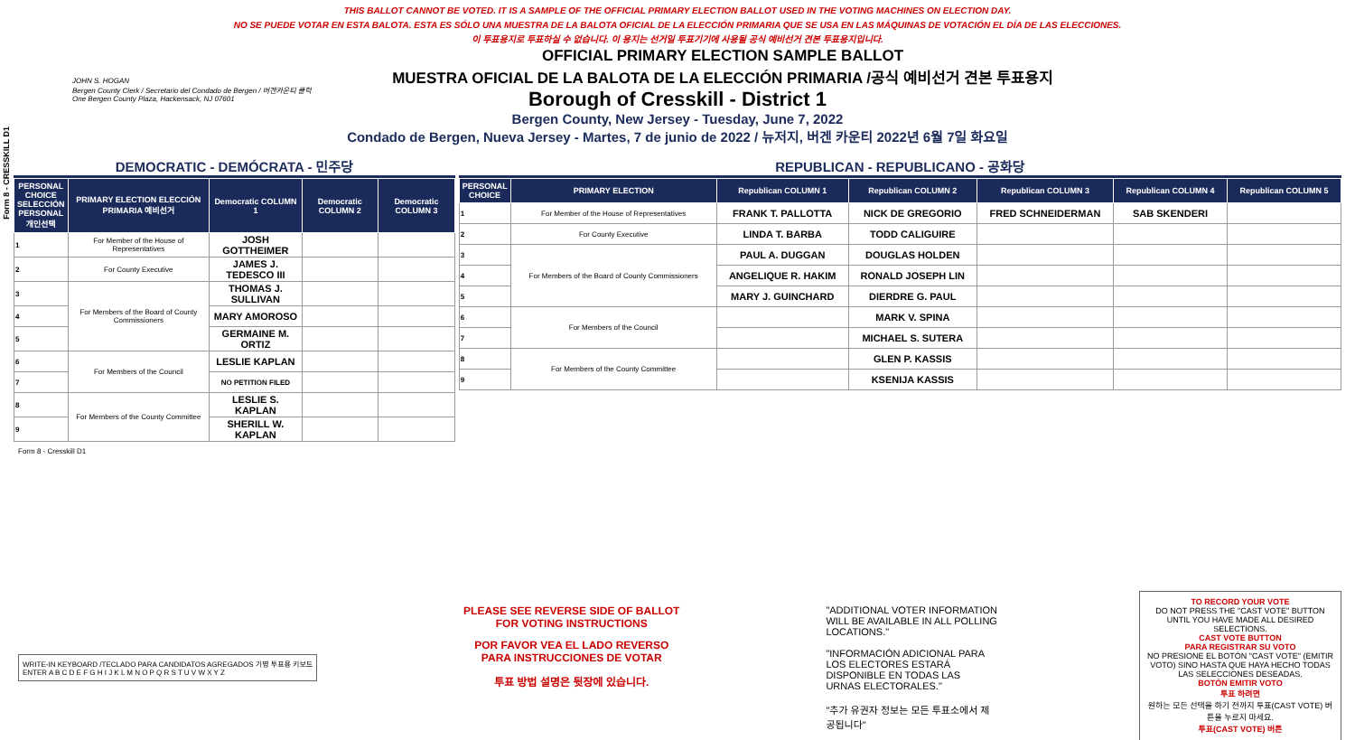THIS BALLOT CANNOT BE VOTED. IT IS A SAMPLE OF THE OFFICIAL PRIMARY ELECTION BALLOT USED IN THE VOTING MACHINES ON ELECTION DAY.
NO SE PUEDE VOTAR EN ESTA BALOTA. ESTA ES SÓLO UNA MUESTRA DE LA BALOTA OFICIAL DE LA ELECCIÓN PRIMARIA QUE SE USA EN LAS MÁQUINAS DE VOTACIÓN EL DÍA DE LAS ELECCIONES.
이 투표용지로 투표하실 수 없습니다. 이 용지는 선거일 투표기기에 사용될 공식 예비선거 견본 투표용지입니다.
OFFICIAL PRIMARY ELECTION SAMPLE BALLOT
MUESTRA OFICIAL DE LA BALOTA DE LA ELECCIÓN PRIMARIA /공식 예비선거 견본 투표용지
Borough of Cresskill - District 1
Bergen County, New Jersey - Tuesday, June 7, 2022
Condado de Bergen, Nueva Jersey - Martes, 7 de junio de 2022 / 뉴저지, 버겐 카운티 2022년 6월 7일 화요일
JOHN S. HOGAN
Bergen County Clerk / Secretario del Condado de Bergen / 버겐카운티 클럭
One Bergen County Plaza, Hackensack, NJ 07601
Form 8 - CRESSKILL D1
DEMOCRATIC - DEMÓCRATA - 민주당
| PERSONAL CHOICE SELECCIÓN PERSONAL 개인선택 | PRIMARY ELECTION ELECCIÓN PRIMARIA 예비선거 | Democratic COLUMN 1 | Democratic COLUMN 2 | Democratic COLUMN 3 |
| --- | --- | --- | --- | --- |
| 1 | For Member of the House of Representatives | JOSH GOTTHEIMER | | |
| 2 | For County Executive | JAMES J. TEDESCO III | | |
| 3 | For Members of the Board of County Commissioners | THOMAS J. SULLIVAN | | |
| 4 | | MARY AMOROSO | | |
| 5 | | GERMAINE M. ORTIZ | | |
| 6 | For Members of the Council | LESLIE KAPLAN | | |
| 7 | | NO PETITION FILED | | |
| 8 | For Members of the County Committee | LESLIE S. KAPLAN | | |
| 9 | | SHERILL W. KAPLAN | | |
REPUBLICAN - REPUBLICANO - 공화당
| PERSONAL CHOICE | PRIMARY ELECTION | Republican COLUMN 1 | Republican COLUMN 2 | Republican COLUMN 3 | Republican COLUMN 4 | Republican COLUMN 5 |
| --- | --- | --- | --- | --- | --- | --- |
| 1 | For Member of the House of Representatives | FRANK T. PALLOTTA | NICK DE GREGORIO | FRED SCHNEIDERMAN | SAB SKENDERI | |
| 2 | For County Executive | LINDA T. BARBA | TODD CALIGUIRE | | | |
| 3 | For Members of the Board of County Commissioners | PAUL A. DUGGAN | DOUGLAS HOLDEN | | | |
| 4 | | ANGELIQUE R. HAKIM | RONALD JOSEPH LIN | | | |
| 5 | | MARY J. GUINCHARD | DIERDRE G. PAUL | | | |
| 6 | For Members of the Council | | MARK V. SPINA | | | |
| 7 | | | MICHAEL S. SUTERA | | | |
| 8 | For Members of the County Committee | | GLEN P. KASSIS | | | |
| 9 | | | KSENIJA KASSIS | | | |
Form 8 - Cresskill D1
WRITE-IN KEYBOARD /TECLADO PARA CANDIDATOS AGREGADOS 기명 투표용 키보드
ENTER A B C D E F G H I J K L M N O P Q R S T U V W X Y Z
PLEASE SEE REVERSE SIDE OF BALLOT FOR VOTING INSTRUCTIONS
POR FAVOR VEA EL LADO REVERSO PARA INSTRUCCIONES DE VOTAR
투표 방법 설명은 뒷장에 있습니다.
"ADDITIONAL VOTER INFORMATION WILL BE AVAILABLE IN ALL POLLING LOCATIONS."
"INFORMACIÓN ADICIONAL PARA LOS ELECTORES ESTARÁ DISPONIBLE EN TODAS LAS URNAS ELECTORALES."
"추가 유권자 정보는 모든 투표소에서 제공됩니다"
TO RECORD YOUR VOTE
DO NOT PRESS THE "CAST VOTE" BUTTON UNTIL YOU HAVE MADE ALL DESIRED SELECTIONS.
CAST VOTE BUTTON
PARA REGISTRAR SU VOTO
NO PRESIONE EL BOTÓN "CAST VOTE" (EMITIR VOTO) SINO HASTA QUE HAYA HECHO TODAS LAS SELECCIONES DESEADAS.
BOTÓN EMITIR VOTO
투표 하려면
원하는 모든 선택을 하기 전까지 투표(CAST VOTE) 버튼을 누르지 마세요.
투표(CAST VOTE) 버튼